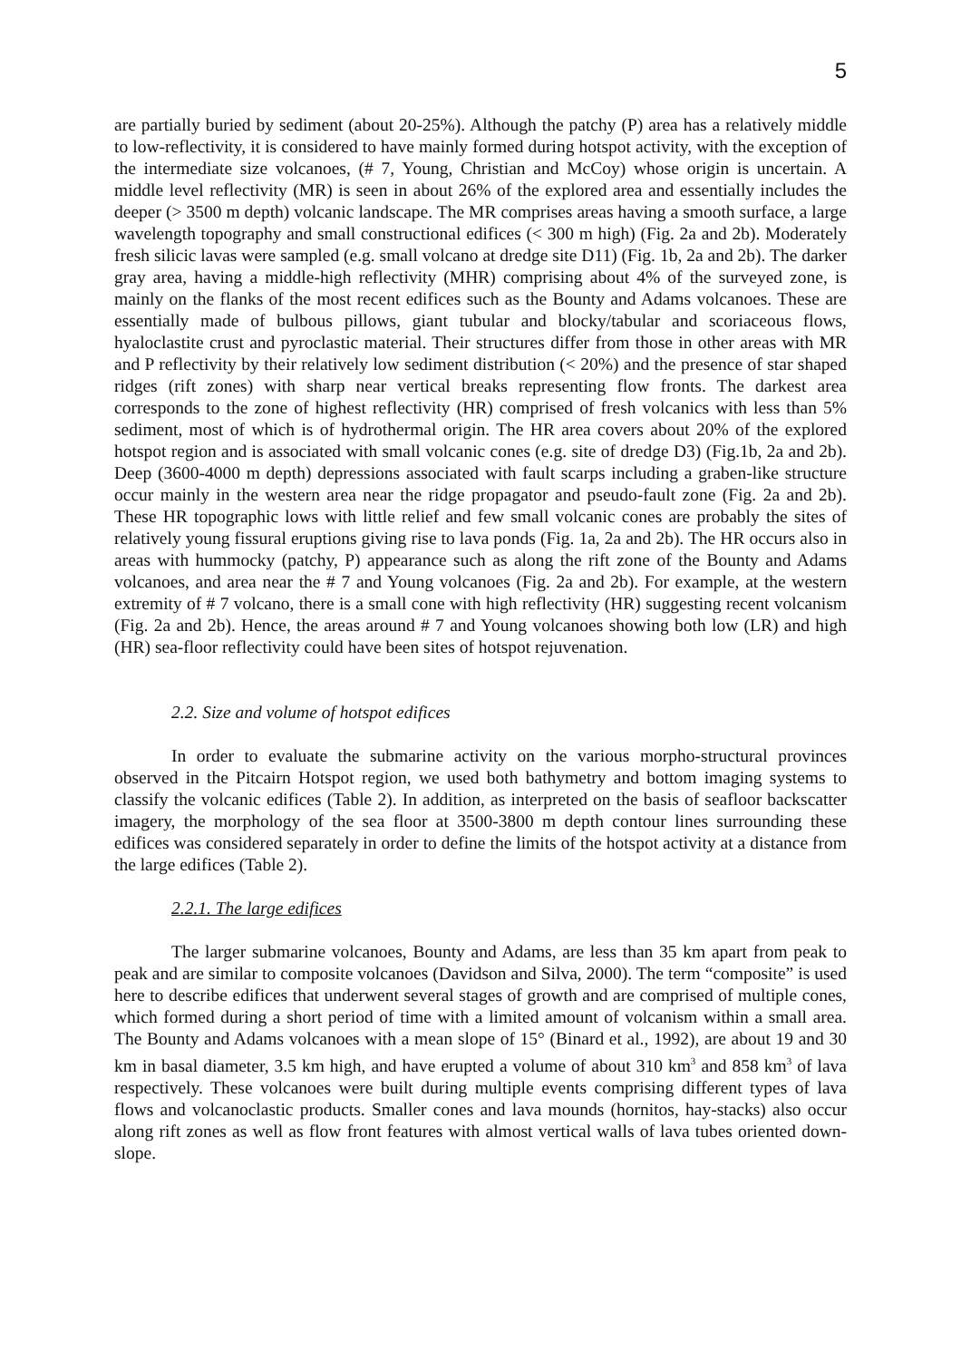5
are partially buried by sediment (about 20-25%). Although the patchy (P) area has a relatively middle to low-reflectivity, it is considered to have mainly formed during hotspot activity, with the exception of the intermediate size volcanoes, (# 7, Young, Christian and McCoy) whose origin is uncertain. A middle level reflectivity (MR) is seen in about 26% of the explored area and essentially includes the deeper (> 3500 m depth) volcanic landscape. The MR comprises areas having a smooth surface, a large wavelength topography and small constructional edifices (< 300 m high) (Fig. 2a and 2b). Moderately fresh silicic lavas were sampled (e.g. small volcano at dredge site D11) (Fig. 1b, 2a and 2b). The darker gray area, having a middle-high reflectivity (MHR) comprising about 4% of the surveyed zone, is mainly on the flanks of the most recent edifices such as the Bounty and Adams volcanoes. These are essentially made of bulbous pillows, giant tubular and blocky/tabular and scoriaceous flows, hyaloclastite crust and pyroclastic material. Their structures differ from those in other areas with MR and P reflectivity by their relatively low sediment distribution (< 20%) and the presence of star shaped ridges (rift zones) with sharp near vertical breaks representing flow fronts. The darkest area corresponds to the zone of highest reflectivity (HR) comprised of fresh volcanics with less than 5% sediment, most of which is of hydrothermal origin. The HR area covers about 20% of the explored hotspot region and is associated with small volcanic cones (e.g. site of dredge D3) (Fig.1b, 2a and 2b). Deep (3600-4000 m depth) depressions associated with fault scarps including a graben-like structure occur mainly in the western area near the ridge propagator and pseudo-fault zone (Fig. 2a and 2b). These HR topographic lows with little relief and few small volcanic cones are probably the sites of relatively young fissural eruptions giving rise to lava ponds (Fig. 1a, 2a and 2b). The HR occurs also in areas with hummocky (patchy, P) appearance such as along the rift zone of the Bounty and Adams volcanoes, and area near the # 7 and Young volcanoes (Fig. 2a and 2b). For example, at the western extremity of # 7 volcano, there is a small cone with high reflectivity (HR) suggesting recent volcanism (Fig. 2a and 2b). Hence, the areas around # 7 and Young volcanoes showing both low (LR) and high (HR) sea-floor reflectivity could have been sites of hotspot rejuvenation.
2.2. Size and volume of hotspot edifices
In order to evaluate the submarine activity on the various morpho-structural provinces observed in the Pitcairn Hotspot region, we used both bathymetry and bottom imaging systems to classify the volcanic edifices (Table 2). In addition, as interpreted on the basis of seafloor backscatter imagery, the morphology of the sea floor at 3500-3800 m depth contour lines surrounding these edifices was considered separately in order to define the limits of the hotspot activity at a distance from the large edifices (Table 2).
2.2.1. The large edifices
The larger submarine volcanoes, Bounty and Adams, are less than 35 km apart from peak to peak and are similar to composite volcanoes (Davidson and Silva, 2000). The term “composite” is used here to describe edifices that underwent several stages of growth and are comprised of multiple cones, which formed during a short period of time with a limited amount of volcanism within a small area. The Bounty and Adams volcanoes with a mean slope of 15° (Binard et al., 1992), are about 19 and 30 km in basal diameter, 3.5 km high, and have erupted a volume of about 310 km<sup>3</sup> and 858 km<sup>3</sup> of lava respectively. These volcanoes were built during multiple events comprising different types of lava flows and volcanoclastic products. Smaller cones and lava mounds (hornitos, hay-stacks) also occur along rift zones as well as flow front features with almost vertical walls of lava tubes oriented down-slope.